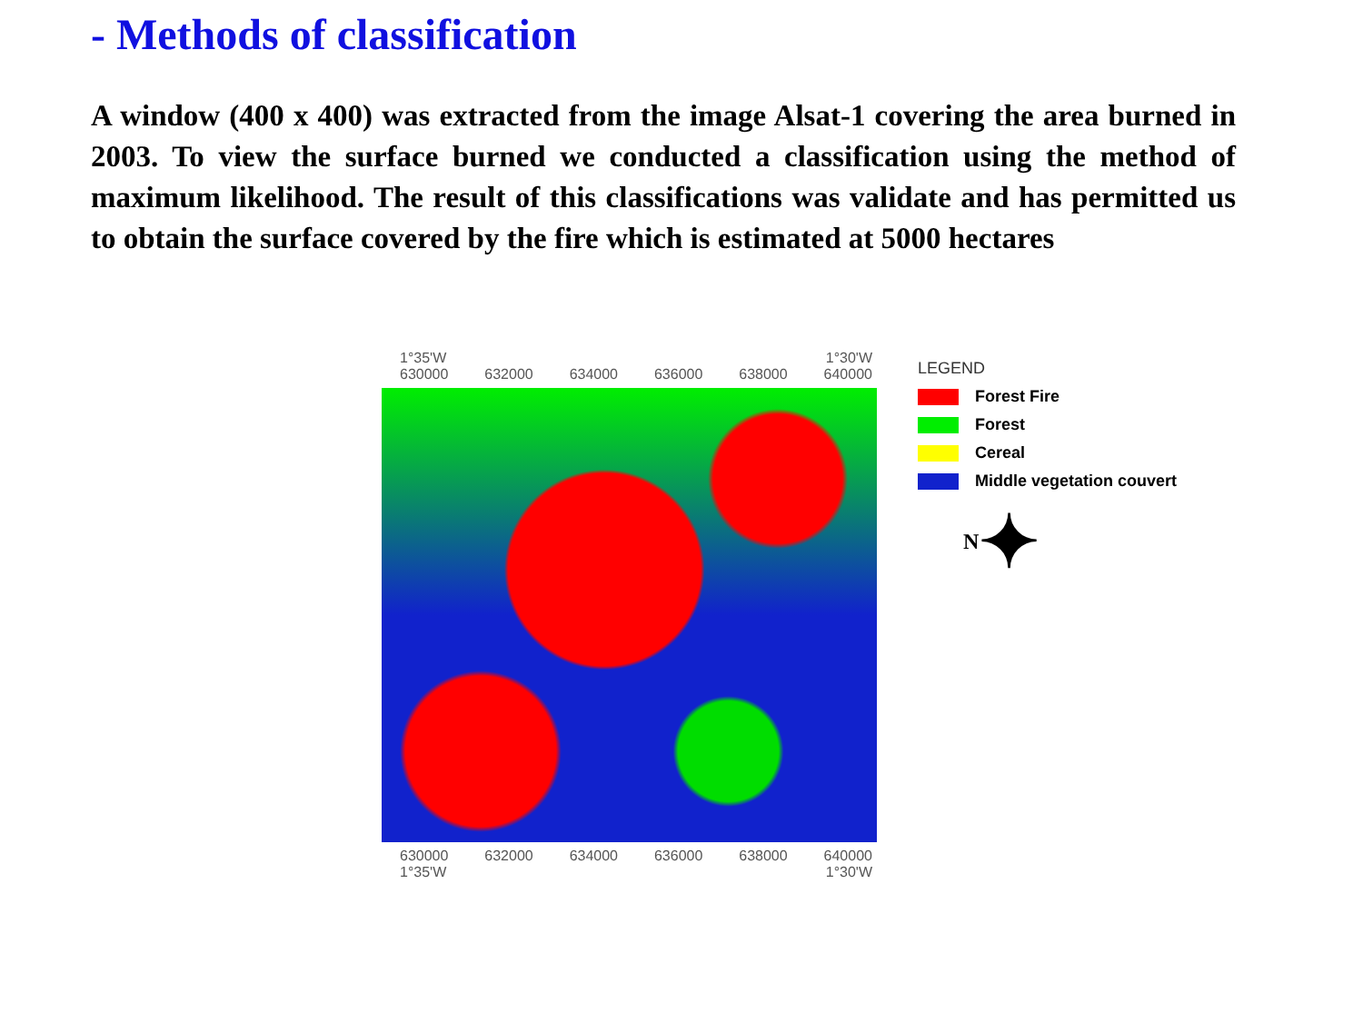- Methods of classification
A window (400 x 400) was extracted from the image Alsat-1 covering the area burned in 2003. To view the surface burned we conducted a classification using the method of maximum likelihood. The result of this classifications was validate and has permitted us to obtain the surface covered by the fire which is estimated at 5000 hectares
1°35'W 1°30'W
630000 632000 634000 636000 638000 640000
630000 632000 634000 636000 638000 640000
1°35'W 1°30'W
LEGEND
Forest Fire
Forest
Cereal
Middle vegetation couvert
N
✦